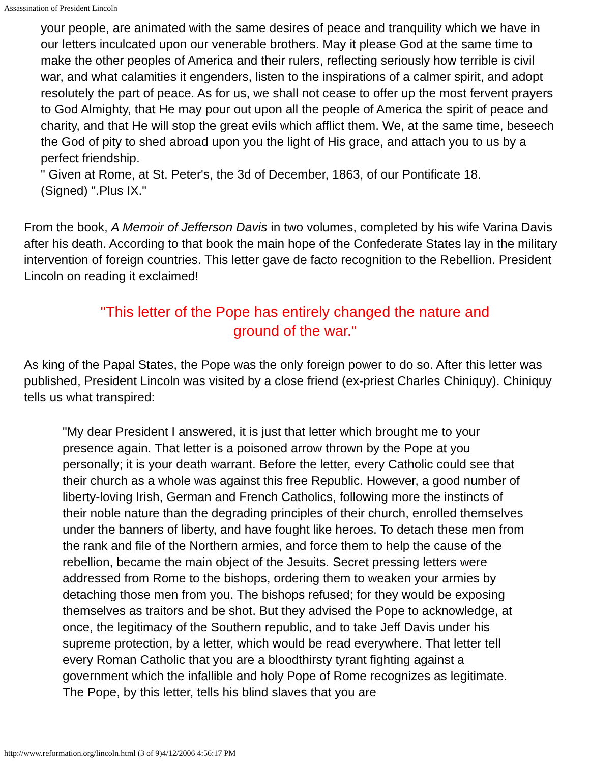Assassination of President Lincoln
your people, are animated with the same desires of peace and tranquility which we have in our letters inculcated upon our venerable brothers. May it please God at the same time to make the other peoples of America and their rulers, reflecting seriously how terrible is civil war, and what calamities it engenders, listen to the inspirations of a calmer spirit, and adopt resolutely the part of peace. As for us, we shall not cease to offer up the most fervent prayers to God Almighty, that He may pour out upon all the people of America the spirit of peace and charity, and that He will stop the great evils which afflict them. We, at the same time, beseech the God of pity to shed abroad upon you the light of His grace, and attach you to us by a perfect friendship.
" Given at Rome, at St. Peter's, the 3d of December, 1863, of our Pontificate 18.
(Signed) ".Plus IX."
From the book, A Memoir of Jefferson Davis in two volumes, completed by his wife Varina Davis after his death. According to that book the main hope of the Confederate States lay in the military intervention of foreign countries. This letter gave de facto recognition to the Rebellion. President Lincoln on reading it exclaimed!
"This letter of the Pope has entirely changed the nature and ground of the war."
As king of the Papal States, the Pope was the only foreign power to do so. After this letter was published, President Lincoln was visited by a close friend (ex-priest Charles Chiniquy). Chiniquy tells us what transpired:
"My dear President I answered, it is just that letter which brought me to your presence again. That letter is a poisoned arrow thrown by the Pope at you personally; it is your death warrant. Before the letter, every Catholic could see that their church as a whole was against this free Republic. However, a good number of liberty-loving Irish, German and French Catholics, following more the instincts of their noble nature than the degrading principles of their church, enrolled themselves under the banners of liberty, and have fought like heroes. To detach these men from the rank and file of the Northern armies, and force them to help the cause of the rebellion, became the main object of the Jesuits. Secret pressing letters were addressed from Rome to the bishops, ordering them to weaken your armies by detaching those men from you. The bishops refused; for they would be exposing themselves as traitors and be shot. But they advised the Pope to acknowledge, at once, the legitimacy of the Southern republic, and to take Jeff Davis under his supreme protection, by a letter, which would be read everywhere. That letter tell every Roman Catholic that you are a bloodthirsty tyrant fighting against a government which the infallible and holy Pope of Rome recognizes as legitimate. The Pope, by this letter, tells his blind slaves that you are
http://www.reformation.org/lincoln.html (3 of 9)4/12/2006 4:56:17 PM